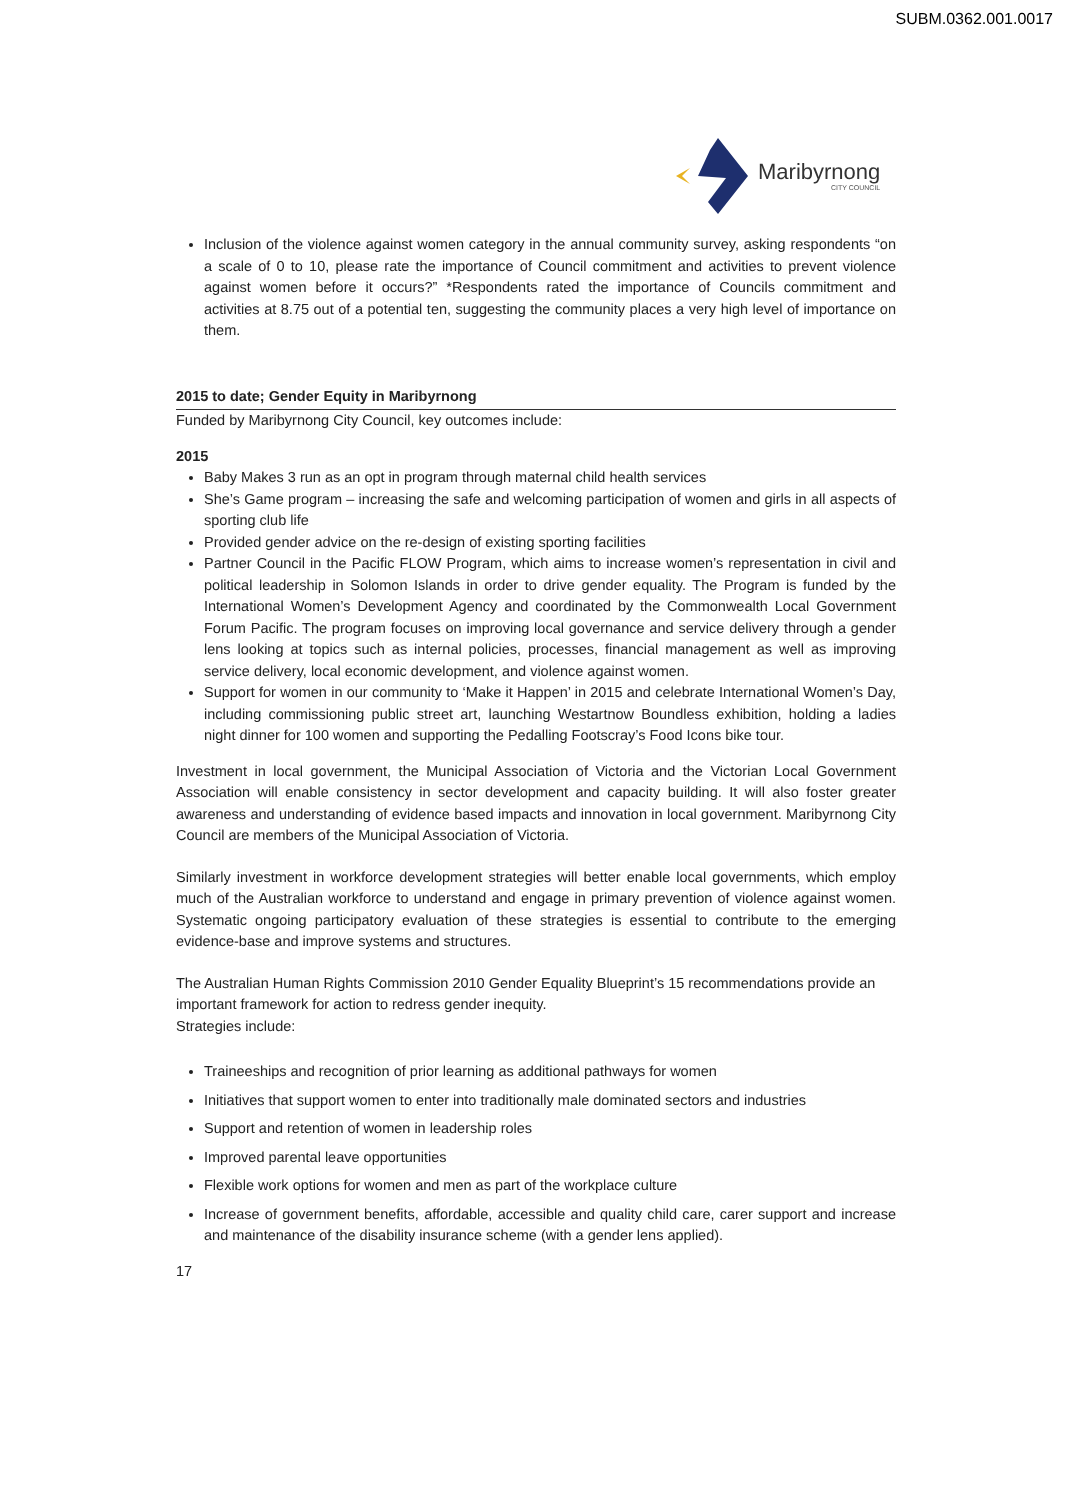SUBM.0362.001.0017
Maribyrnong
CITY COUNCIL
Inclusion of the violence against women category in the annual community survey, asking respondents “on a scale of 0 to 10, please rate the importance of Council commitment and activities to prevent violence against women before it occurs?” *Respondents rated the importance of Councils commitment and activities at 8.75 out of a potential ten, suggesting the community places a very high level of importance on them.
2015 to date; Gender Equity in Maribyrnong
Funded by Maribyrnong City Council, key outcomes include:
2015
Baby Makes 3 run as an opt in program through maternal child health services
She’s Game program – increasing the safe and welcoming participation of women and girls in all aspects of sporting club life
Provided gender advice on the re-design of existing sporting facilities
Partner Council in the Pacific FLOW Program, which aims to increase women’s representation in civil and political leadership in Solomon Islands in order to drive gender equality. The Program is funded by the International Women’s Development Agency and coordinated by the Commonwealth Local Government Forum Pacific. The program focuses on improving local governance and service delivery through a gender lens looking at topics such as internal policies, processes, financial management as well as improving service delivery, local economic development, and violence against women.
Support for women in our community to ‘Make it Happen’ in 2015 and celebrate International Women’s Day, including commissioning public street art, launching Westartnow Boundless exhibition, holding a ladies night dinner for 100 women and supporting the Pedalling Footscray’s Food Icons bike tour.
Investment in local government, the Municipal Association of Victoria and the Victorian Local Government Association will enable consistency in sector development and capacity building. It will also foster greater awareness and understanding of evidence based impacts and innovation in local government. Maribyrnong City Council are members of the Municipal Association of Victoria.
Similarly investment in workforce development strategies will better enable local governments, which employ much of the Australian workforce to understand and engage in primary prevention of violence against women. Systematic ongoing participatory evaluation of these strategies is essential to contribute to the emerging evidence-base and improve systems and structures.
The Australian Human Rights Commission 2010 Gender Equality Blueprint’s 15 recommendations provide an important framework for action to redress gender inequity.
Strategies include:
Traineeships and recognition of prior learning as additional pathways for women
Initiatives that support women to enter into traditionally male dominated sectors and industries
Support and retention of women in leadership roles
Improved parental leave opportunities
Flexible work options for women and men as part of the workplace culture
Increase of government benefits, affordable, accessible and quality child care, carer support and increase and maintenance of the disability insurance scheme (with a gender lens applied).
17